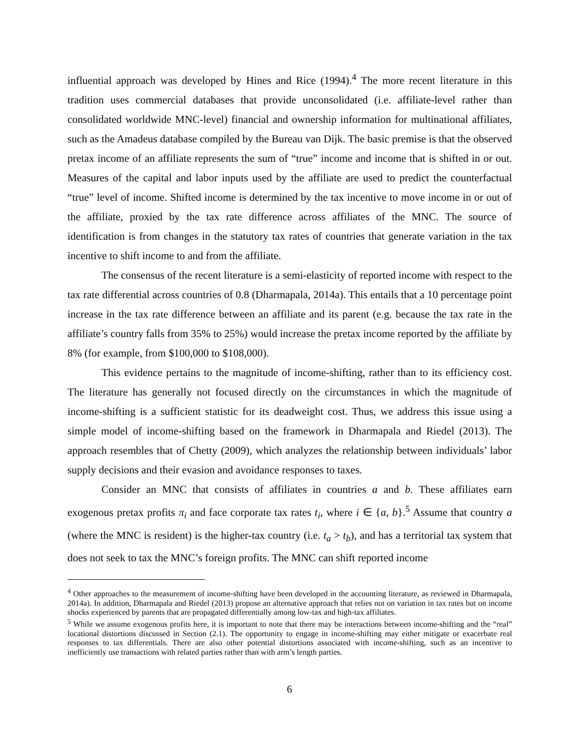influential approach was developed by Hines and Rice (1994).<sup>4</sup> The more recent literature in this tradition uses commercial databases that provide unconsolidated (i.e. affiliate-level rather than consolidated worldwide MNC-level) financial and ownership information for multinational affiliates, such as the Amadeus database compiled by the Bureau van Dijk. The basic premise is that the observed pretax income of an affiliate represents the sum of “true” income and income that is shifted in or out. Measures of the capital and labor inputs used by the affiliate are used to predict the counterfactual “true” level of income. Shifted income is determined by the tax incentive to move income in or out of the affiliate, proxied by the tax rate difference across affiliates of the MNC. The source of identification is from changes in the statutory tax rates of countries that generate variation in the tax incentive to shift income to and from the affiliate.
The consensus of the recent literature is a semi-elasticity of reported income with respect to the tax rate differential across countries of 0.8 (Dharmapala, 2014a). This entails that a 10 percentage point increase in the tax rate difference between an affiliate and its parent (e.g. because the tax rate in the affiliate’s country falls from 35% to 25%) would increase the pretax income reported by the affiliate by 8% (for example, from $100,000 to $108,000).
This evidence pertains to the magnitude of income-shifting, rather than to its efficiency cost. The literature has generally not focused directly on the circumstances in which the magnitude of income-shifting is a sufficient statistic for its deadweight cost. Thus, we address this issue using a simple model of income-shifting based on the framework in Dharmapala and Riedel (2013). The approach resembles that of Chetty (2009), which analyzes the relationship between individuals’ labor supply decisions and their evasion and avoidance responses to taxes.
Consider an MNC that consists of affiliates in countries a and b. These affiliates earn exogenous pretax profits π<sub>i</sub> and face corporate tax rates t<sub>i</sub>, where i ∈ {a, b}.<sup>5</sup> Assume that country a (where the MNC is resident) is the higher-tax country (i.e. t<sub>a</sub> > t<sub>b</sub>), and has a territorial tax system that does not seek to tax the MNC’s foreign profits. The MNC can shift reported income
<sup>4</sup> Other approaches to the measurement of income-shifting have been developed in the accounting literature, as reviewed in Dharmapala, 2014a). In addition, Dharmapala and Riedel (2013) propose an alternative approach that relies not on variation in tax rates but on income shocks experienced by parents that are propagated differentially among low-tax and high-tax affiliates.
<sup>5</sup> While we assume exogenous profits here, it is important to note that there may be interactions between income-shifting and the “real” locational distortions discussed in Section (2.1). The opportunity to engage in income-shifting may either mitigate or exacerbate real responses to tax differentials. There are also other potential distortions associated with income-shifting, such as an incentive to inefficiently use transactions with related parties rather than with arm’s length parties.
6